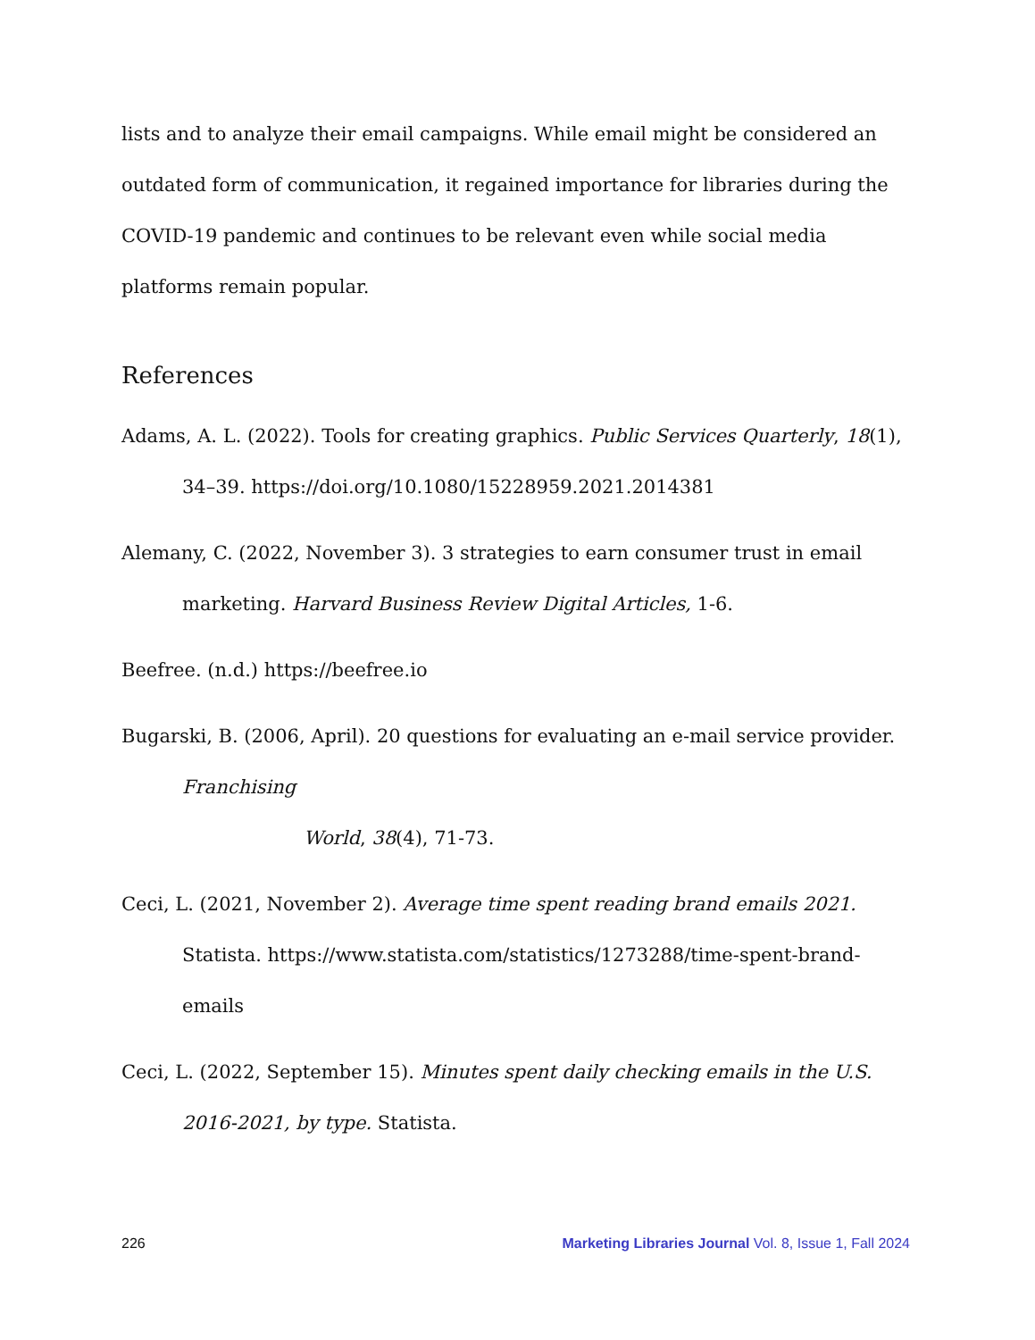lists and to analyze their email campaigns. While email might be considered an outdated form of communication, it regained importance for libraries during the COVID-19 pandemic and continues to be relevant even while social media platforms remain popular.
References
Adams, A. L. (2022). Tools for creating graphics. Public Services Quarterly, 18(1), 34–39. https://doi.org/10.1080/15228959.2021.2014381
Alemany, C. (2022, November 3). 3 strategies to earn consumer trust in email marketing. Harvard Business Review Digital Articles, 1-6.
Beefree. (n.d.) https://beefree.io
Bugarski, B. (2006, April). 20 questions for evaluating an e-mail service provider. Franchising
World, 38(4), 71-73.
Ceci, L. (2021, November 2). Average time spent reading brand emails 2021. Statista. https://www.statista.com/statistics/1273288/time-spent-brand-emails
Ceci, L. (2022, September 15). Minutes spent daily checking emails in the U.S. 2016-2021, by type. Statista.
226 Marketing Libraries Journal Vol. 8, Issue 1, Fall 2024